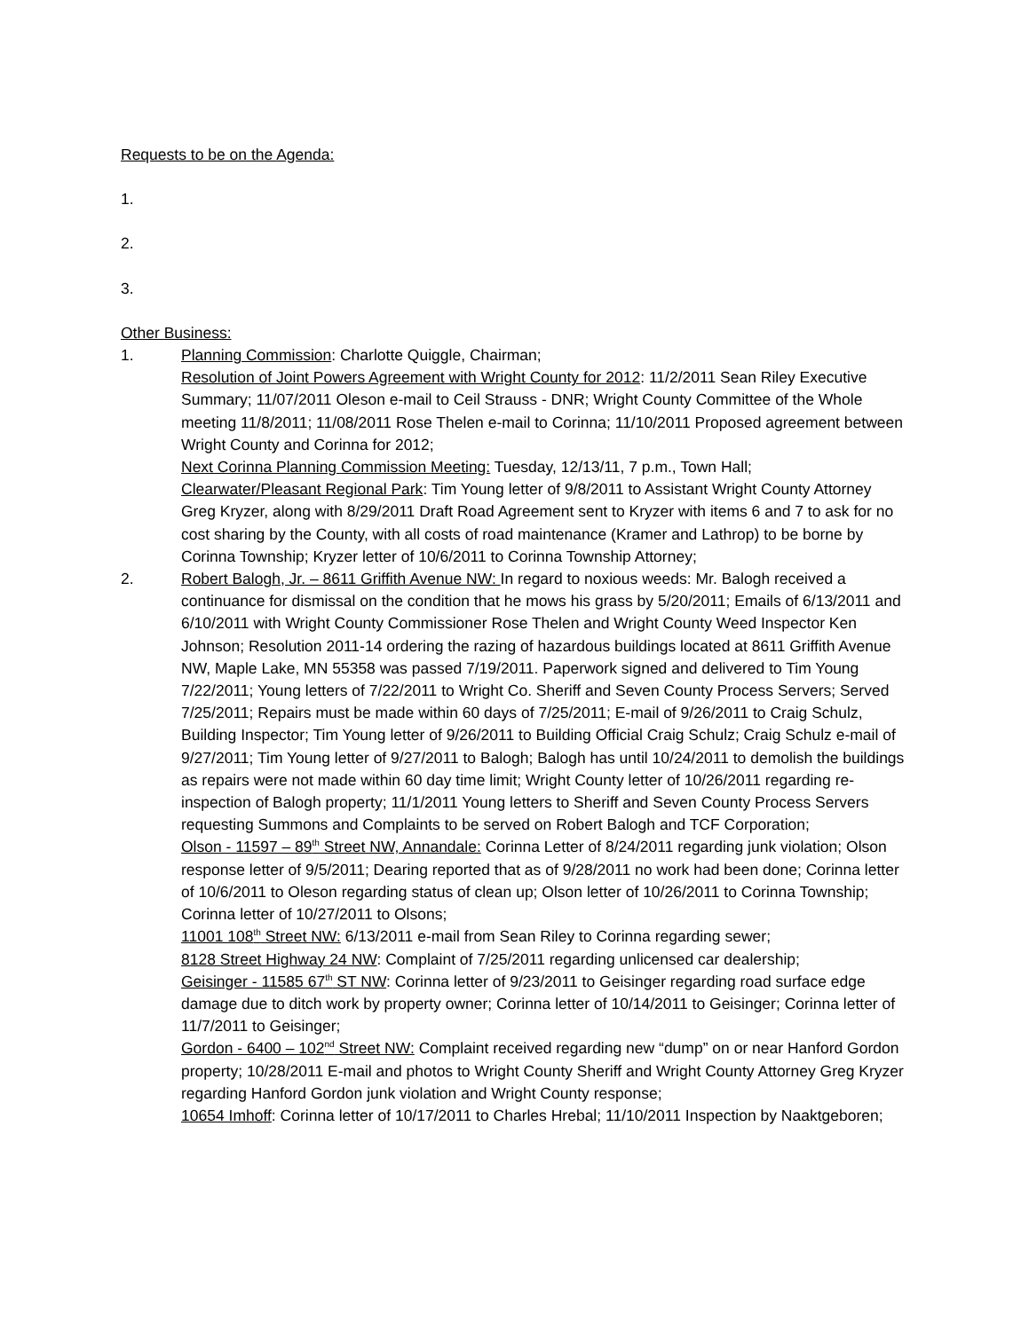Requests to be on the Agenda:
1.
2.
3.
Other Business:
1. Planning Commission: Charlotte Quiggle, Chairman;
Resolution of Joint Powers Agreement with Wright County for 2012: 11/2/2011 Sean Riley Executive Summary; 11/07/2011 Oleson e-mail to Ceil Strauss - DNR; Wright County Committee of the Whole meeting 11/8/2011; 11/08/2011 Rose Thelen e-mail to Corinna; 11/10/2011 Proposed agreement between Wright County and Corinna for 2012;
Next Corinna Planning Commission Meeting: Tuesday, 12/13/11, 7 p.m., Town Hall;
Clearwater/Pleasant Regional Park: Tim Young letter of 9/8/2011 to Assistant Wright County Attorney Greg Kryzer, along with 8/29/2011 Draft Road Agreement sent to Kryzer with items 6 and 7 to ask for no cost sharing by the County, with all costs of road maintenance (Kramer and Lathrop) to be borne by Corinna Township; Kryzer letter of 10/6/2011 to Corinna Township Attorney;
2. Robert Balogh, Jr. – 8611 Griffith Avenue NW: In regard to noxious weeds: Mr. Balogh received a continuance for dismissal on the condition that he mows his grass by 5/20/2011; Emails of 6/13/2011 and 6/10/2011 with Wright County Commissioner Rose Thelen and Wright County Weed Inspector Ken Johnson; Resolution 2011-14 ordering the razing of hazardous buildings located at 8611 Griffith Avenue NW, Maple Lake, MN 55358 was passed 7/19/2011. Paperwork signed and delivered to Tim Young 7/22/2011; Young letters of 7/22/2011 to Wright Co. Sheriff and Seven County Process Servers; Served 7/25/2011; Repairs must be made within 60 days of 7/25/2011; E-mail of 9/26/2011 to Craig Schulz, Building Inspector; Tim Young letter of 9/26/2011 to Building Official Craig Schulz; Craig Schulz e-mail of 9/27/2011; Tim Young letter of 9/27/2011 to Balogh; Balogh has until 10/24/2011 to demolish the buildings as repairs were not made within 60 day time limit; Wright County letter of 10/26/2011 regarding re-inspection of Balogh property; 11/1/2011 Young letters to Sheriff and Seven County Process Servers requesting Summons and Complaints to be served on Robert Balogh and TCF Corporation;
Olson - 11597 – 89<sup>th</sup> Street NW, Annandale: Corinna Letter of 8/24/2011 regarding junk violation; Olson response letter of 9/5/2011; Dearing reported that as of 9/28/2011 no work had been done; Corinna letter of 10/6/2011 to Oleson regarding status of clean up; Olson letter of 10/26/2011 to Corinna Township; Corinna letter of 10/27/2011 to Olsons;
11001 108<sup>th</sup> Street NW: 6/13/2011 e-mail from Sean Riley to Corinna regarding sewer;
8128 Street Highway 24 NW: Complaint of 7/25/2011 regarding unlicensed car dealership;
Geisinger - 11585 67<sup>th</sup> ST NW: Corinna letter of 9/23/2011 to Geisinger regarding road surface edge damage due to ditch work by property owner; Corinna letter of 10/14/2011 to Geisinger; Corinna letter of 11/7/2011 to Geisinger;
Gordon - 6400 – 102<sup>nd</sup> Street NW: Complaint received regarding new “dump” on or near Hanford Gordon property; 10/28/2011 E-mail and photos to Wright County Sheriff and Wright County Attorney Greg Kryzer regarding Hanford Gordon junk violation and Wright County response;
10654 Imhoff: Corinna letter of 10/17/2011 to Charles Hrebal; 11/10/2011 Inspection by Naaktgeboren;